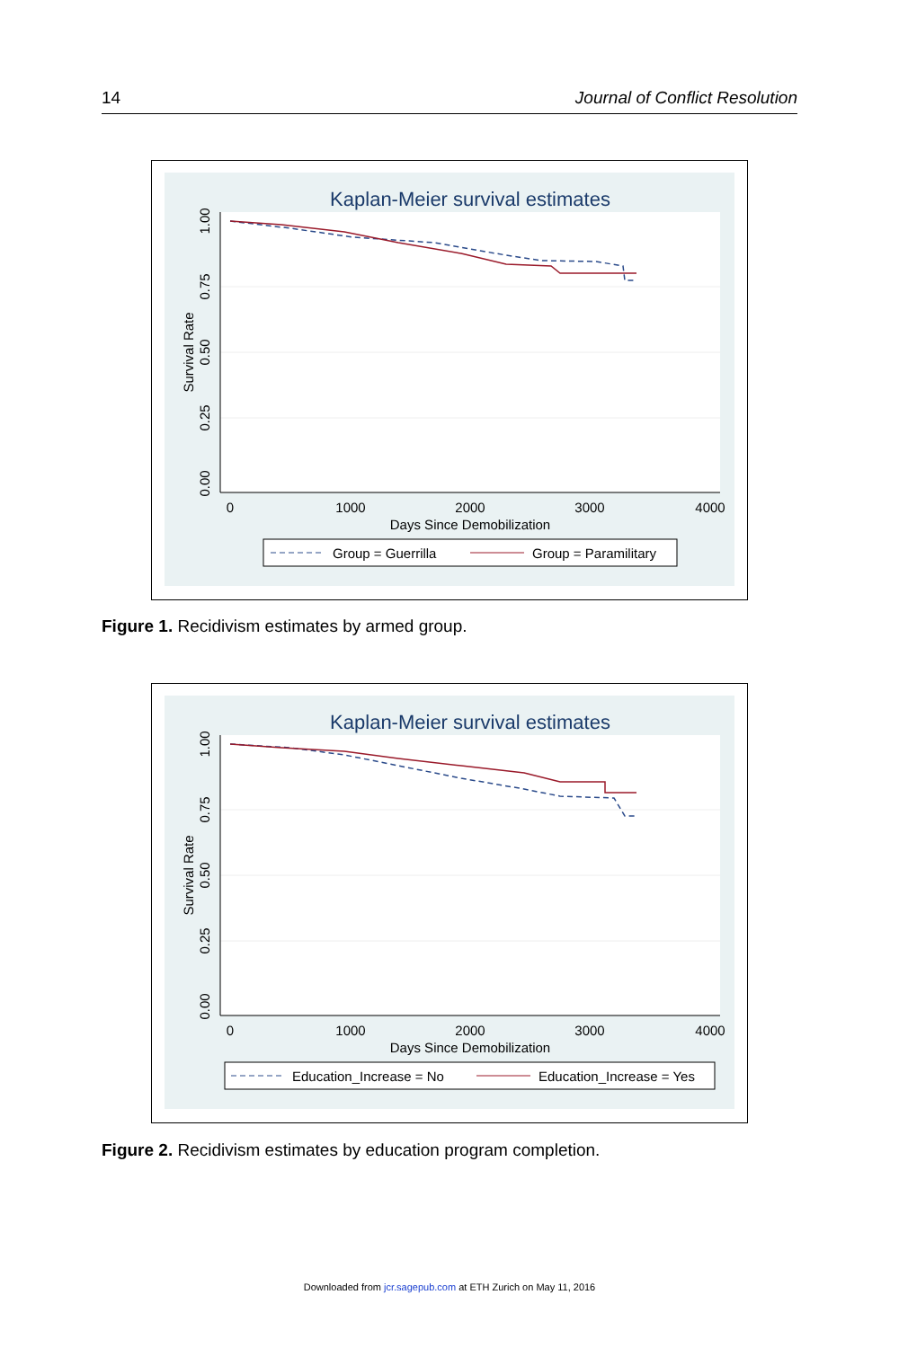14 Journal of Conflict Resolution
Kaplan-Meier survival estimates
0
1000
2000
3000
4000
Days Since Demobilization
0.00
0.25
0.50
0.75
1.00
Survival Rate
Group = Guerrilla
Group = Paramilitary
Figure 1. Recidivism estimates by armed group.
Kaplan-Meier survival estimates
0
1000
2000
3000
4000
Days Since Demobilization
0.00
0.25
0.50
0.75
1.00
Survival Rate
Education_Increase = No
Education_Increase = Yes
Figure 2. Recidivism estimates by education program completion.
Downloaded from jcr.sagepub.com at ETH Zurich on May 11, 2016